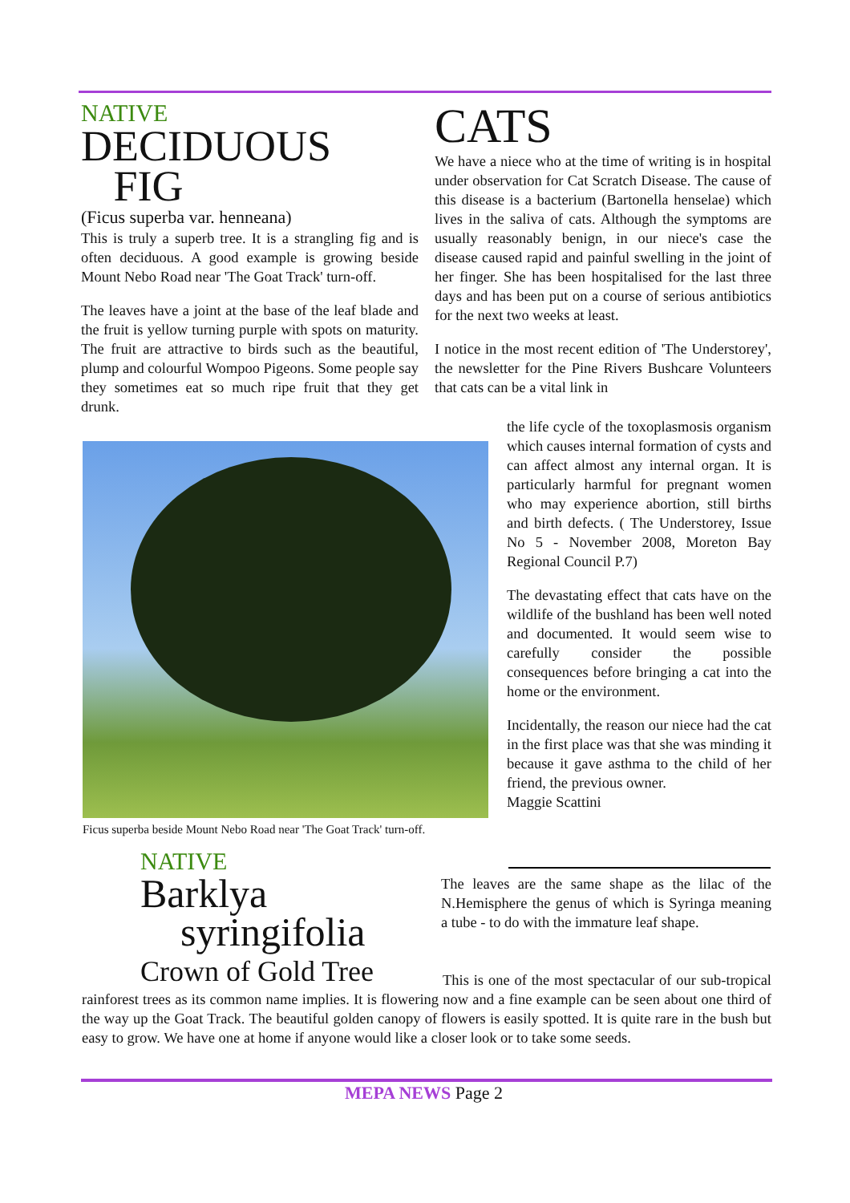NATIVE
DECIDUOUS
FIG
(Ficus superba var. henneana)
This is truly a superb tree. It is a strangling fig and is often deciduous. A good example is growing beside Mount Nebo Road near 'The Goat Track' turn-off.
The leaves have a joint at the base of the leaf blade and the fruit is yellow turning purple with spots on maturity. The fruit are attractive to birds such as the beautiful, plump and colourful Wompoo Pigeons. Some people say they sometimes eat so much ripe fruit that they get drunk.
CATS
We have a niece who at the time of writing is in hospital under observation for Cat Scratch Disease. The cause of this disease is a bacterium (Bartonella henselae) which lives in the saliva of cats. Although the symptoms are usually reasonably benign, in our niece's case the disease caused rapid and painful swelling in the joint of her finger. She has been hospitalised for the last three days and has been put on a course of serious antibiotics for the next two weeks at least.
I notice in the most recent edition of 'The Understorey', the newsletter for the Pine Rivers Bushcare Volunteers that cats can be a vital link in
Ficus superba beside Mount Nebo Road near 'The Goat Track' turn-off.
the life cycle of the toxoplasmosis organism which causes internal formation of cysts and can affect almost any internal organ. It is particularly harmful for pregnant women who may experience abortion, still births and birth defects. ( The Understorey, Issue No 5 - November 2008, Moreton Bay Regional Council P.7)
The devastating effect that cats have on the wildlife of the bushland has been well noted and documented. It would seem wise to carefully consider the possible consequences before bringing a cat into the home or the environment.
Incidentally, the reason our niece had the cat in the first place was that she was minding it because it gave asthma to the child of her friend, the previous owner.
Maggie Scattini
NATIVE
Barklya
syringifolia
Crown of Gold Tree
The leaves are the same shape as the lilac of the N.Hemisphere the genus of which is Syringa meaning a tube - to do with the immature leaf shape.
This is one of the most spectacular of our sub-tropical rainforest trees as its common name implies. It is flowering now and a fine example can be seen about one third of the way up the Goat Track. The beautiful golden canopy of flowers is easily spotted. It is quite rare in the bush but easy to grow. We have one at home if anyone would like a closer look or to take some seeds.
MEPA NEWS Page 2